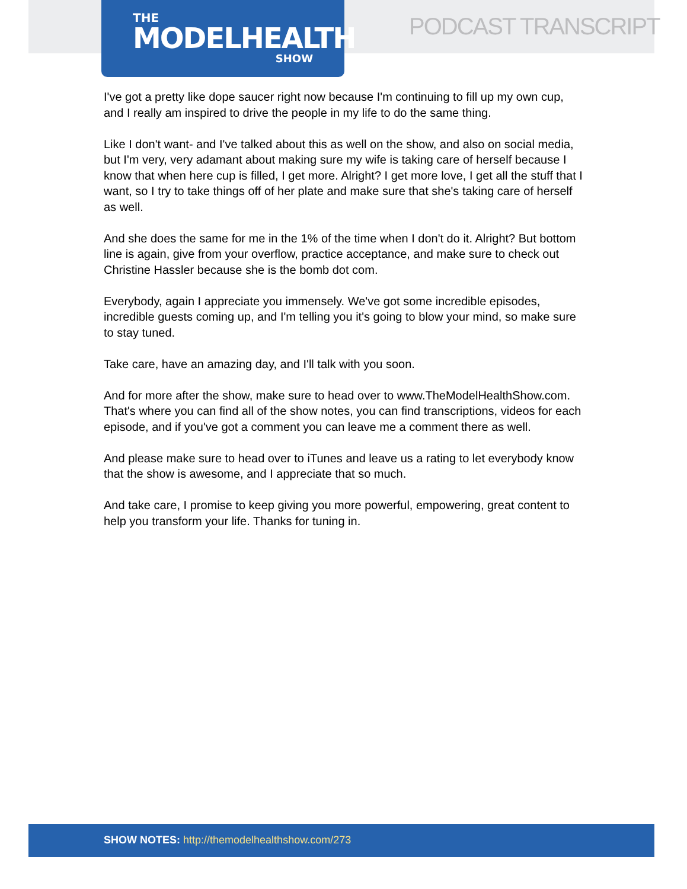THE
MODELHEALTH
SHOW
PODCAST TRANSCRIPT
I've got a pretty like dope saucer right now because I'm continuing to fill up my own cup, and I really am inspired to drive the people in my life to do the same thing.
Like I don't want- and I've talked about this as well on the show, and also on social media, but I'm very, very adamant about making sure my wife is taking care of herself because I know that when here cup is filled, I get more. Alright? I get more love, I get all the stuff that I want, so I try to take things off of her plate and make sure that she's taking care of herself as well.
And she does the same for me in the 1% of the time when I don't do it. Alright? But bottom line is again, give from your overflow, practice acceptance, and make sure to check out Christine Hassler because she is the bomb dot com.
Everybody, again I appreciate you immensely. We've got some incredible episodes, incredible guests coming up, and I'm telling you it's going to blow your mind, so make sure to stay tuned.
Take care, have an amazing day, and I'll talk with you soon.
And for more after the show, make sure to head over to www.TheModelHealthShow.com. That's where you can find all of the show notes, you can find transcriptions, videos for each episode, and if you've got a comment you can leave me a comment there as well.
And please make sure to head over to iTunes and leave us a rating to let everybody know that the show is awesome, and I appreciate that so much.
And take care, I promise to keep giving you more powerful, empowering, great content to help you transform your life. Thanks for tuning in.
SHOW NOTES: http://themodelhealthshow.com/273